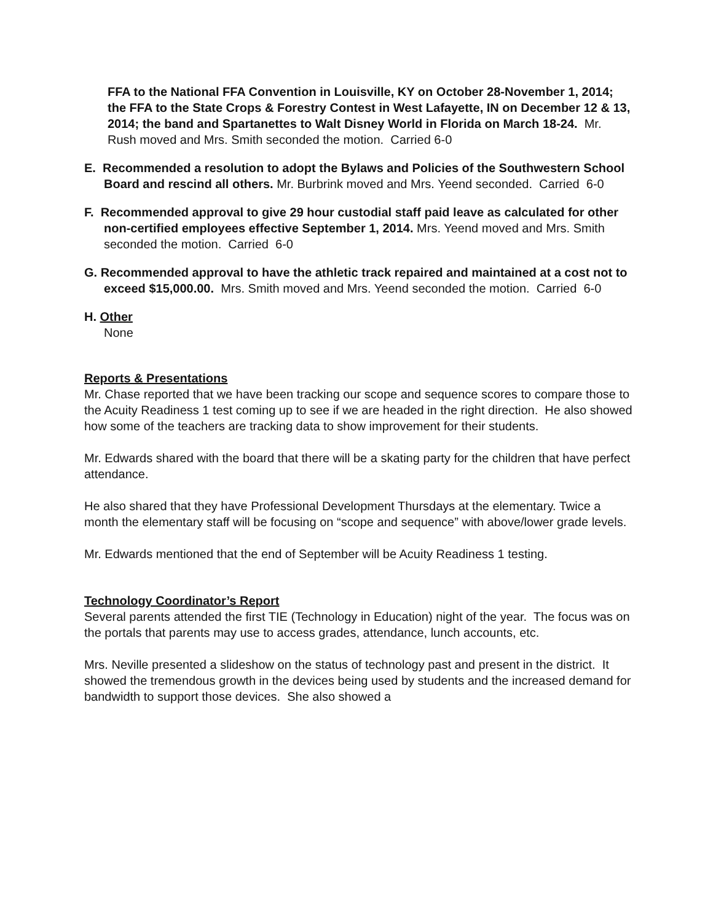FFA to the National FFA Convention in Louisville, KY on October 28-November 1, 2014; the FFA to the State Crops & Forestry Contest in West Lafayette, IN on December 12 & 13, 2014; the band and Spartanettes to Walt Disney World in Florida on March 18-24. Mr. Rush moved and Mrs. Smith seconded the motion. Carried 6-0
E. Recommended a resolution to adopt the Bylaws and Policies of the Southwestern School Board and rescind all others. Mr. Burbrink moved and Mrs. Yeend seconded. Carried 6-0
F. Recommended approval to give 29 hour custodial staff paid leave as calculated for other non-certified employees effective September 1, 2014. Mrs. Yeend moved and Mrs. Smith seconded the motion. Carried 6-0
G. Recommended approval to have the athletic track repaired and maintained at a cost not to exceed $15,000.00. Mrs. Smith moved and Mrs. Yeend seconded the motion. Carried 6-0
H. Other
None
Reports & Presentations
Mr. Chase reported that we have been tracking our scope and sequence scores to compare those to the Acuity Readiness 1 test coming up to see if we are headed in the right direction. He also showed how some of the teachers are tracking data to show improvement for their students.
Mr. Edwards shared with the board that there will be a skating party for the children that have perfect attendance.
He also shared that they have Professional Development Thursdays at the elementary. Twice a month the elementary staff will be focusing on “scope and sequence” with above/lower grade levels.
Mr. Edwards mentioned that the end of September will be Acuity Readiness 1 testing.
Technology Coordinator’s Report
Several parents attended the first TIE (Technology in Education) night of the year. The focus was on the portals that parents may use to access grades, attendance, lunch accounts, etc.
Mrs. Neville presented a slideshow on the status of technology past and present in the district. It showed the tremendous growth in the devices being used by students and the increased demand for bandwidth to support those devices. She also showed a